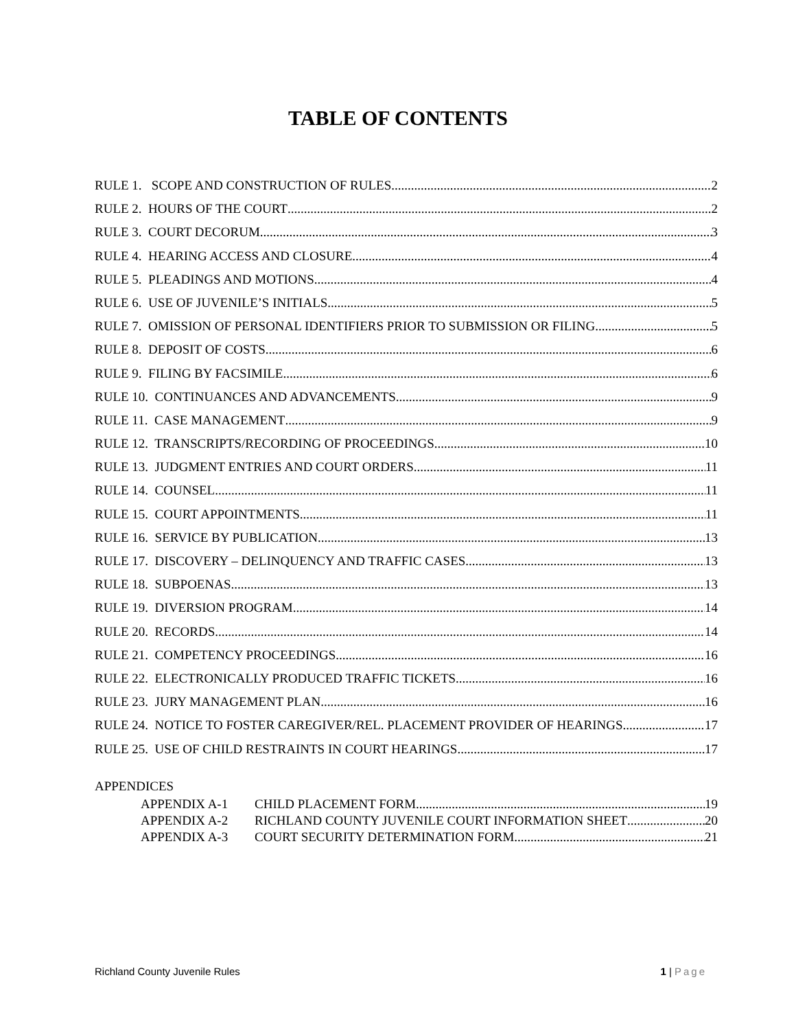TABLE OF CONTENTS
RULE 1. SCOPE AND CONSTRUCTION OF RULES 2
RULE 2. HOURS OF THE COURT 2
RULE 3. COURT DECORUM 3
RULE 4. HEARING ACCESS AND CLOSURE 4
RULE 5. PLEADINGS AND MOTIONS 4
RULE 6. USE OF JUVENILE’S INITIALS 5
RULE 7. OMISSION OF PERSONAL IDENTIFIERS PRIOR TO SUBMISSION OR FILING 5
RULE 8. DEPOSIT OF COSTS 6
RULE 9. FILING BY FACSIMILE 6
RULE 10. CONTINUANCES AND ADVANCEMENTS 9
RULE 11. CASE MANAGEMENT 9
RULE 12. TRANSCRIPTS/RECORDING OF PROCEEDINGS 10
RULE 13. JUDGMENT ENTRIES AND COURT ORDERS 11
RULE 14. COUNSEL 11
RULE 15. COURT APPOINTMENTS 11
RULE 16. SERVICE BY PUBLICATION 13
RULE 17. DISCOVERY – DELINQUENCY AND TRAFFIC CASES 13
RULE 18. SUBPOENAS 13
RULE 19. DIVERSION PROGRAM 14
RULE 20. RECORDS 14
RULE 21. COMPETENCY PROCEEDINGS 16
RULE 22. ELECTRONICALLY PRODUCED TRAFFIC TICKETS 16
RULE 23. JURY MANAGEMENT PLAN 16
RULE 24. NOTICE TO FOSTER CAREGIVER/REL. PLACEMENT PROVIDER OF HEARINGS 17
RULE 25. USE OF CHILD RESTRAINTS IN COURT HEARINGS 17
APPENDICES
APPENDIX A-1 CHILD PLACEMENT FORM 19
APPENDIX A-2 RICHLAND COUNTY JUVENILE COURT INFORMATION SHEET 20
APPENDIX A-3 COURT SECURITY DETERMINATION FORM 21
Richland County Juvenile Rules 1 | Page